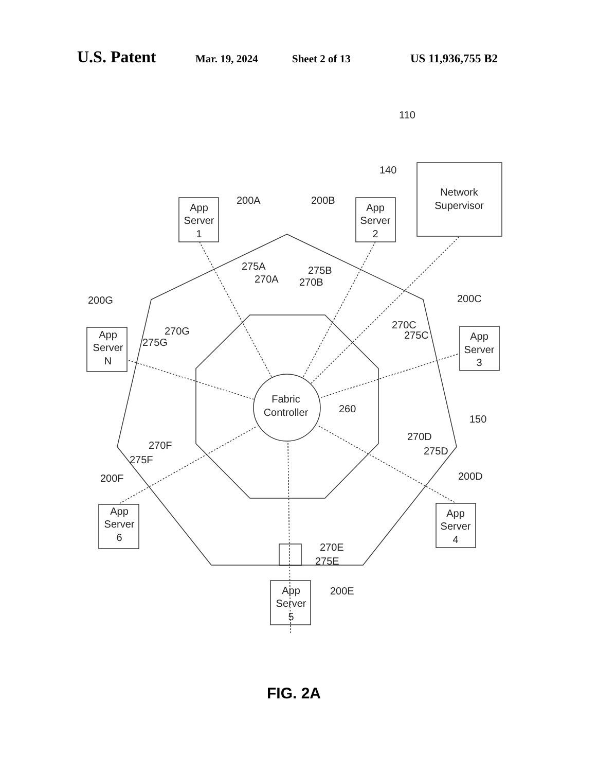U.S. Patent Mar. 19, 2024 Sheet 2 of 13 US 11,936,755 B2
110
140
200A
200B
200G
200C
275A
270A
275B
270B
270G
275G
270C
275C
260
150
270F
275F
270D
275D
200F
200D
270E
275E
200E
App
Server
1
App
Server
2
Network
Supervisor
App
Server
3
App
Server
4
App
Server
5
App
Server
6
App
Server
N
Fabric
Controller
FIG. 2A